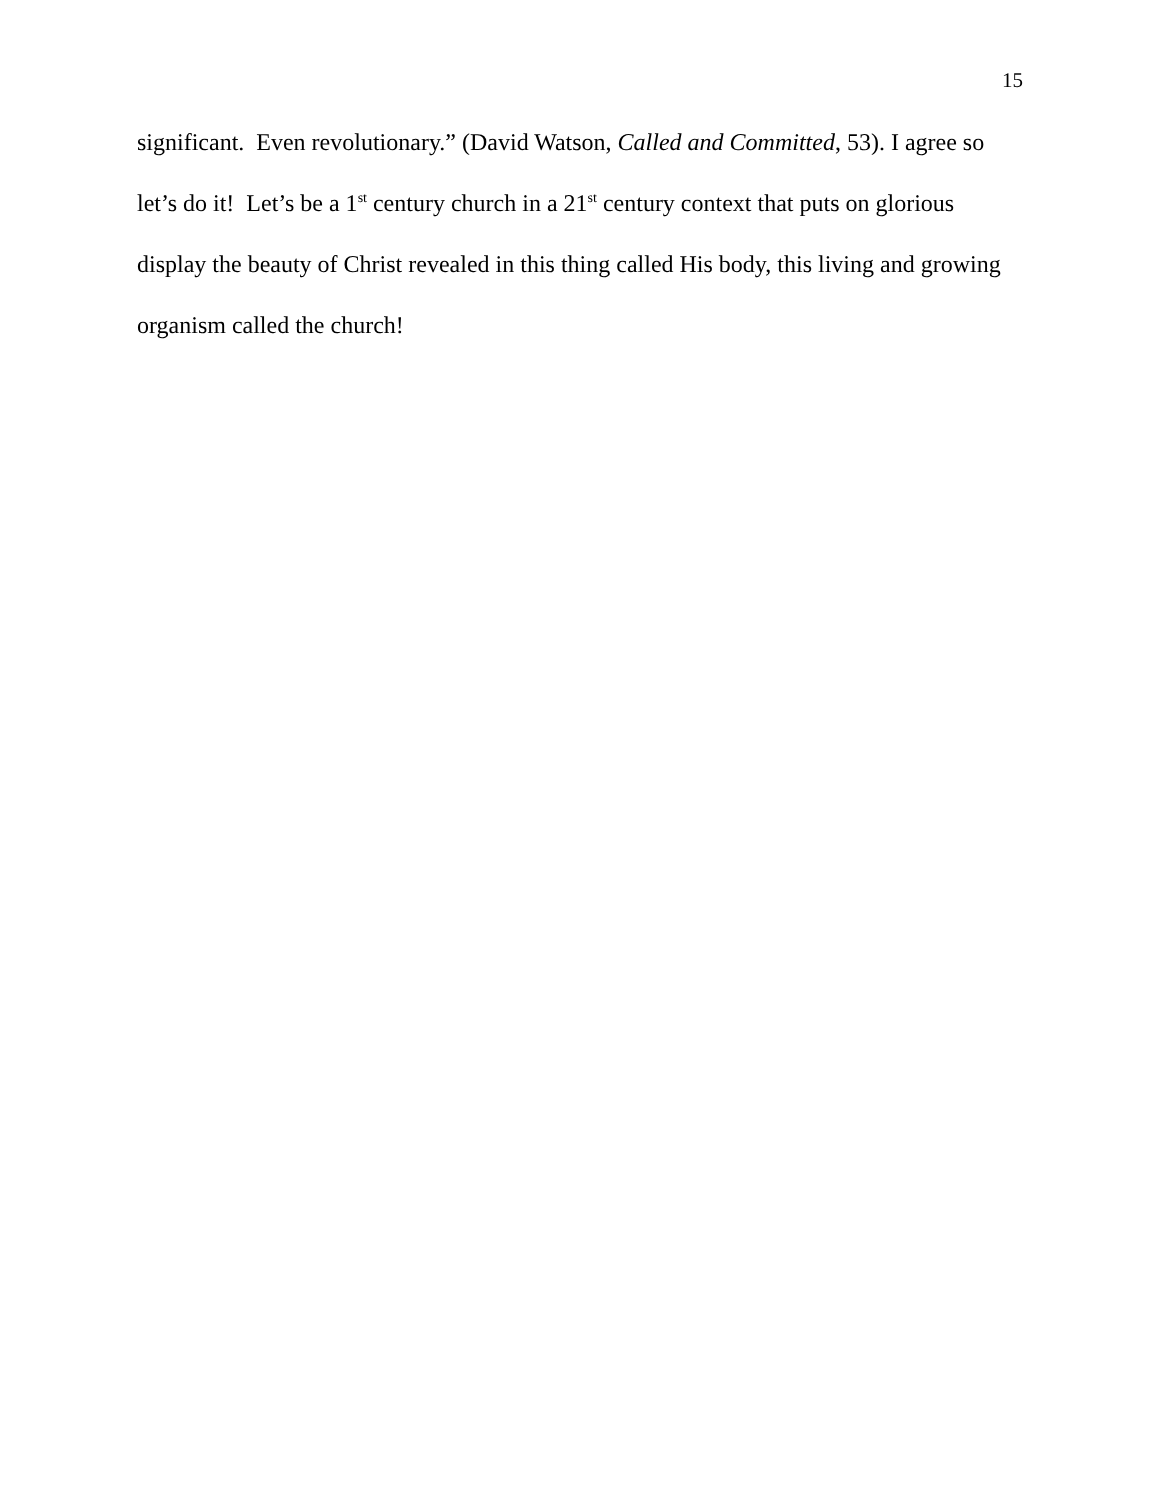15
significant. Even revolutionary.” (David Watson, Called and Committed, 53). I agree so let’s do it! Let’s be a 1<sup>st</sup> century church in a 21<sup>st</sup> century context that puts on glorious display the beauty of Christ revealed in this thing called His body, this living and growing organism called the church!